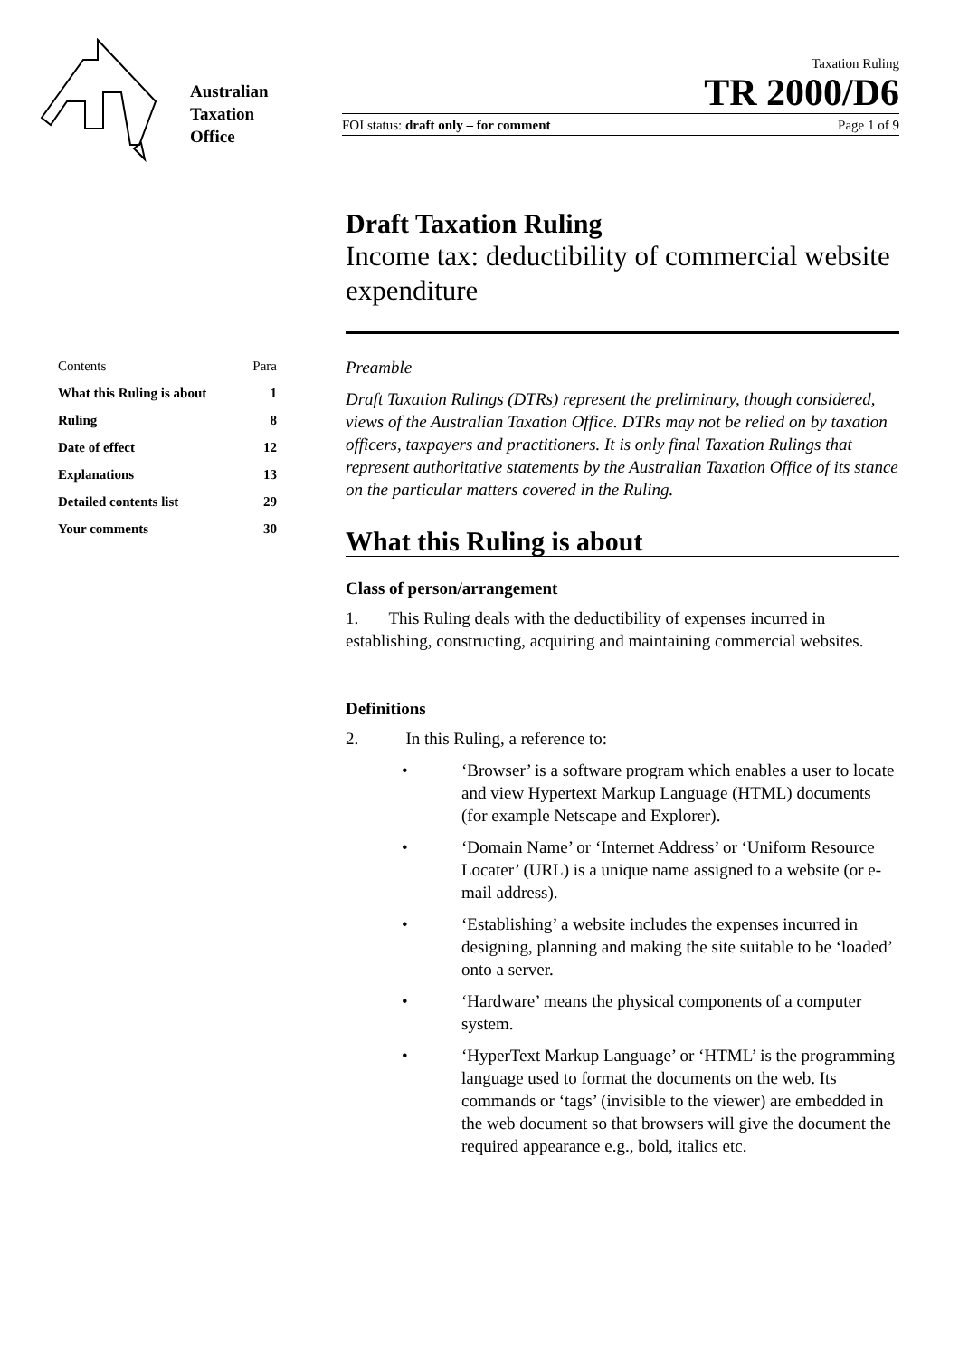Australian
Taxation
Office
Taxation Ruling
TR 2000/D6
FOI status: draft only – for comment Page 1 of 9
| Contents | Para |
| --- | --- |
| What this Ruling is about | 1 |
| Ruling | 8 |
| Date of effect | 12 |
| Explanations | 13 |
| Detailed contents list | 29 |
| Your comments | 30 |
Draft Taxation Ruling
Income tax: deductibility of commercial website expenditure
Preamble
Draft Taxation Rulings (DTRs) represent the preliminary, though considered, views of the Australian Taxation Office. DTRs may not be relied on by taxation officers, taxpayers and practitioners. It is only final Taxation Rulings that represent authoritative statements by the Australian Taxation Office of its stance on the particular matters covered in the Ruling.
What this Ruling is about
Class of person/arrangement
1. This Ruling deals with the deductibility of expenses incurred in establishing, constructing, acquiring and maintaining commercial websites.
Definitions
2. In this Ruling, a reference to:
• ‘Browser’ is a software program which enables a user to locate and view Hypertext Markup Language (HTML) documents (for example Netscape and Explorer).
• ‘Domain Name’ or ‘Internet Address’ or ‘Uniform Resource Locater’ (URL) is a unique name assigned to a website (or e-mail address).
• ‘Establishing’ a website includes the expenses incurred in designing, planning and making the site suitable to be ‘loaded’ onto a server.
• ‘Hardware’ means the physical components of a computer system.
• ‘HyperText Markup Language’ or ‘HTML’ is the programming language used to format the documents on the web. Its commands or ‘tags’ (invisible to the viewer) are embedded in the web document so that browsers will give the document the required appearance e.g., bold, italics etc.